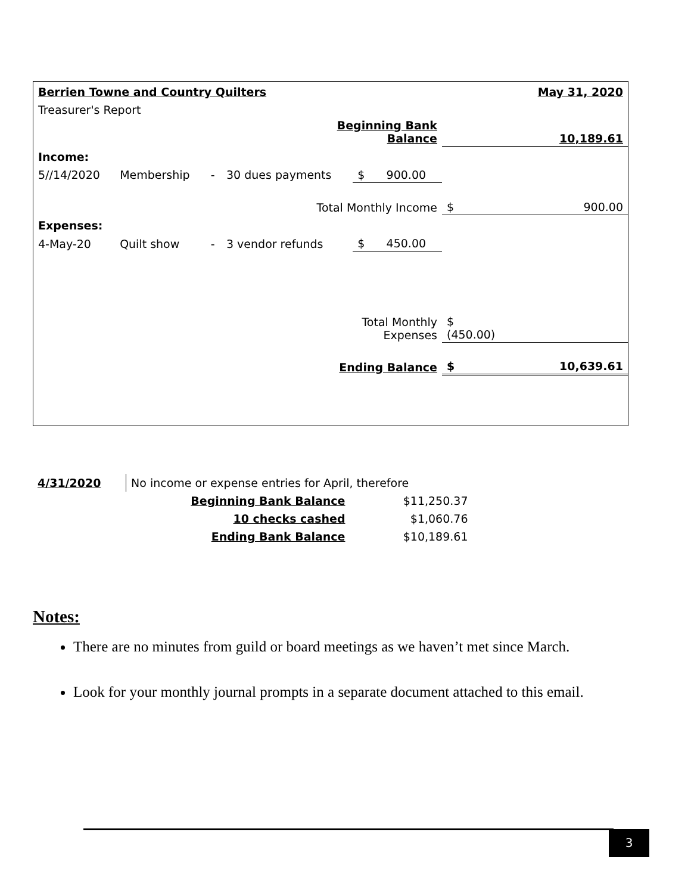| Berrien Towne and Country Quilters | | | | | | | May 31, 2020 |
| Treasurer's Report | | | | | | | |
| Beginning Bank Balance | | | | | | | 10,189.61 |
| Income: | | | | | | | |
| 5//14/2020 | Membership | - | 30 dues payments | $ 900.00 | | | |
| Total Monthly Income | | | | | $ | | 900.00 |
| Expenses: | | | | | | | |
| 4-May-20 | Quilt show | - | 3 vendor refunds | $ 450.00 | | | |
| Total Monthly Expenses | | | | | $ (450.00) | | |
| Ending Balance | | | | | $ | | 10,639.61 |
| 4/31/2020 | No income or expense entries for April, therefore | |
| | Beginning Bank Balance | $11,250.37 |
| | 10 checks cashed | $1,060.76 |
| | Ending Bank Balance | $10,189.61 |
Notes:
There are no minutes from guild or board meetings as we haven’t met since March.
Look for your monthly journal prompts in a separate document attached to this email.
3